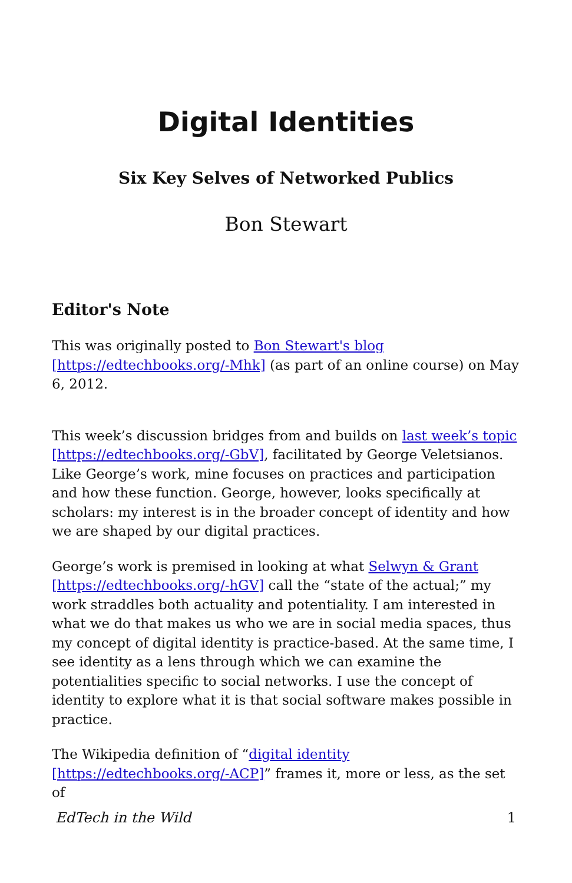Digital Identities
Six Key Selves of Networked Publics
Bon Stewart
Editor's Note
This was originally posted to Bon Stewart's blog [https://edtechbooks.org/-Mhk] (as part of an online course) on May 6, 2012.
This week’s discussion bridges from and builds on last week’s topic [https://edtechbooks.org/-GbV], facilitated by George Veletsianos. Like George’s work, mine focuses on practices and participation and how these function. George, however, looks specifically at scholars: my interest is in the broader concept of identity and how we are shaped by our digital practices.
George’s work is premised in looking at what Selwyn & Grant [https://edtechbooks.org/-hGV] call the “state of the actual;” my work straddles both actuality and potentiality. I am interested in what we do that makes us who we are in social media spaces, thus my concept of digital identity is practice-based. At the same time, I see identity as a lens through which we can examine the potentialities specific to social networks. I use the concept of identity to explore what it is that social software makes possible in practice.
The Wikipedia definition of “digital identity [https://edtechbooks.org/-ACP]” frames it, more or less, as the set of
EdTech in the Wild 1